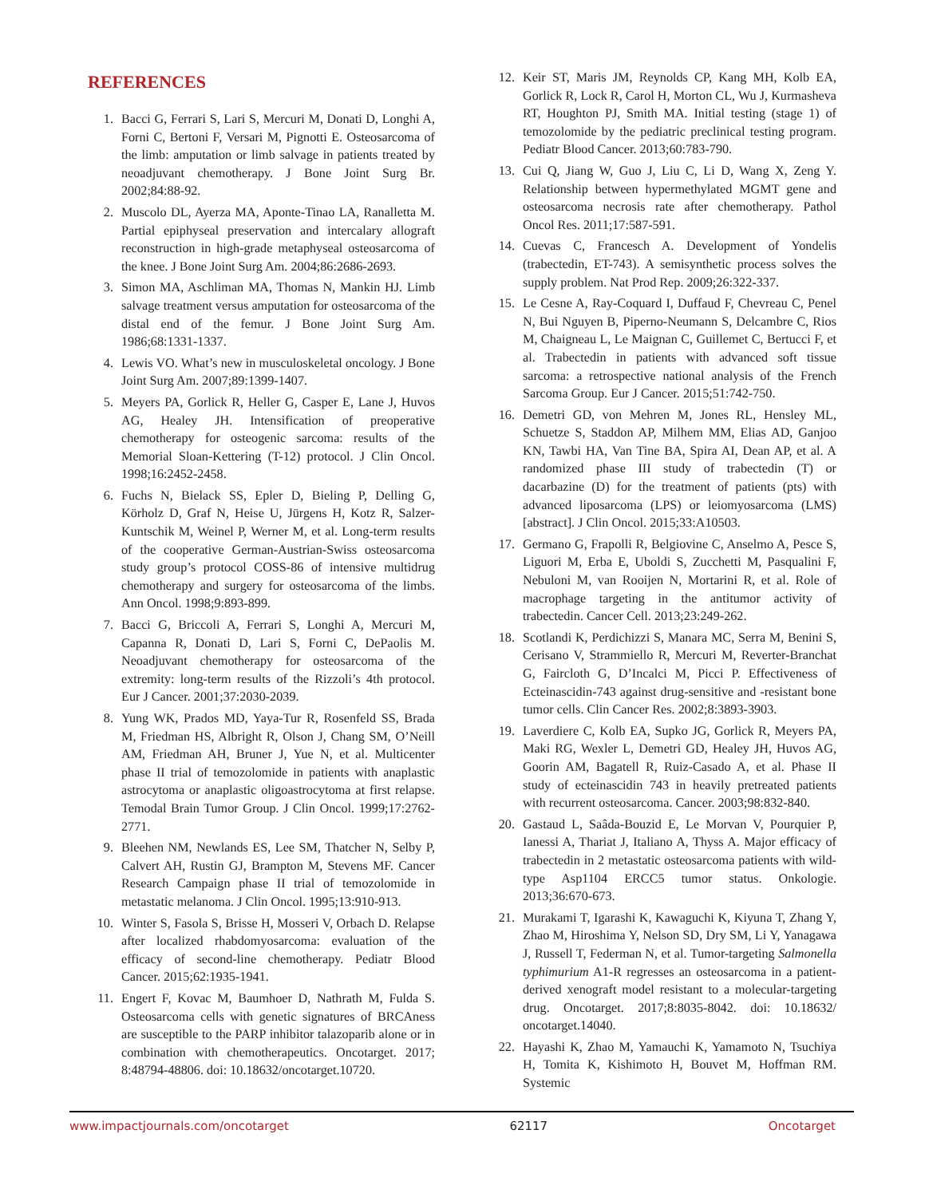REFERENCES
1. Bacci G, Ferrari S, Lari S, Mercuri M, Donati D, Longhi A, Forni C, Bertoni F, Versari M, Pignotti E. Osteosarcoma of the limb: amputation or limb salvage in patients treated by neoadjuvant chemotherapy. J Bone Joint Surg Br. 2002;84:88-92.
2. Muscolo DL, Ayerza MA, Aponte-Tinao LA, Ranalletta M. Partial epiphyseal preservation and intercalary allograft reconstruction in high-grade metaphyseal osteosarcoma of the knee. J Bone Joint Surg Am. 2004;86:2686-2693.
3. Simon MA, Aschliman MA, Thomas N, Mankin HJ. Limb salvage treatment versus amputation for osteosarcoma of the distal end of the femur. J Bone Joint Surg Am. 1986;68:1331-1337.
4. Lewis VO. What’s new in musculoskeletal oncology. J Bone Joint Surg Am. 2007;89:1399-1407.
5. Meyers PA, Gorlick R, Heller G, Casper E, Lane J, Huvos AG, Healey JH. Intensification of preoperative chemotherapy for osteogenic sarcoma: results of the Memorial Sloan-Kettering (T-12) protocol. J Clin Oncol. 1998;16:2452-2458.
6. Fuchs N, Bielack SS, Epler D, Bieling P, Delling G, Körholz D, Graf N, Heise U, Jürgens H, Kotz R, Salzer-Kuntschik M, Weinel P, Werner M, et al. Long-term results of the cooperative German-Austrian-Swiss osteosarcoma study group’s protocol COSS-86 of intensive multidrug chemotherapy and surgery for osteosarcoma of the limbs. Ann Oncol. 1998;9:893-899.
7. Bacci G, Briccoli A, Ferrari S, Longhi A, Mercuri M, Capanna R, Donati D, Lari S, Forni C, DePaolis M. Neoadjuvant chemotherapy for osteosarcoma of the extremity: long-term results of the Rizzoli’s 4th protocol. Eur J Cancer. 2001;37:2030-2039.
8. Yung WK, Prados MD, Yaya-Tur R, Rosenfeld SS, Brada M, Friedman HS, Albright R, Olson J, Chang SM, O’Neill AM, Friedman AH, Bruner J, Yue N, et al. Multicenter phase II trial of temozolomide in patients with anaplastic astrocytoma or anaplastic oligoastrocytoma at first relapse. Temodal Brain Tumor Group. J Clin Oncol. 1999;17:2762-2771.
9. Bleehen NM, Newlands ES, Lee SM, Thatcher N, Selby P, Calvert AH, Rustin GJ, Brampton M, Stevens MF. Cancer Research Campaign phase II trial of temozolomide in metastatic melanoma. J Clin Oncol. 1995;13:910-913.
10. Winter S, Fasola S, Brisse H, Mosseri V, Orbach D. Relapse after localized rhabdomyosarcoma: evaluation of the efficacy of second-line chemotherapy. Pediatr Blood Cancer. 2015;62:1935-1941.
11. Engert F, Kovac M, Baumhoer D, Nathrath M, Fulda S. Osteosarcoma cells with genetic signatures of BRCAness are susceptible to the PARP inhibitor talazoparib alone or in combination with chemotherapeutics. Oncotarget. 2017; 8:48794-48806. doi: 10.18632/oncotarget.10720.
12. Keir ST, Maris JM, Reynolds CP, Kang MH, Kolb EA, Gorlick R, Lock R, Carol H, Morton CL, Wu J, Kurmasheva RT, Houghton PJ, Smith MA. Initial testing (stage 1) of temozolomide by the pediatric preclinical testing program. Pediatr Blood Cancer. 2013;60:783-790.
13. Cui Q, Jiang W, Guo J, Liu C, Li D, Wang X, Zeng Y. Relationship between hypermethylated MGMT gene and osteosarcoma necrosis rate after chemotherapy. Pathol Oncol Res. 2011;17:587-591.
14. Cuevas C, Francesch A. Development of Yondelis (trabectedin, ET-743). A semisynthetic process solves the supply problem. Nat Prod Rep. 2009;26:322-337.
15. Le Cesne A, Ray-Coquard I, Duffaud F, Chevreau C, Penel N, Bui Nguyen B, Piperno-Neumann S, Delcambre C, Rios M, Chaigneau L, Le Maignan C, Guillemet C, Bertucci F, et al. Trabectedin in patients with advanced soft tissue sarcoma: a retrospective national analysis of the French Sarcoma Group. Eur J Cancer. 2015;51:742-750.
16. Demetri GD, von Mehren M, Jones RL, Hensley ML, Schuetze S, Staddon AP, Milhem MM, Elias AD, Ganjoo KN, Tawbi HA, Van Tine BA, Spira AI, Dean AP, et al. A randomized phase III study of trabectedin (T) or dacarbazine (D) for the treatment of patients (pts) with advanced liposarcoma (LPS) or leiomyosarcoma (LMS) [abstract]. J Clin Oncol. 2015;33:A10503.
17. Germano G, Frapolli R, Belgiovine C, Anselmo A, Pesce S, Liguori M, Erba E, Uboldi S, Zucchetti M, Pasqualini F, Nebuloni M, van Rooijen N, Mortarini R, et al. Role of macrophage targeting in the antitumor activity of trabectedin. Cancer Cell. 2013;23:249-262.
18. Scotlandi K, Perdichizzi S, Manara MC, Serra M, Benini S, Cerisano V, Strammiello R, Mercuri M, Reverter-Branchat G, Faircloth G, D’Incalci M, Picci P. Effectiveness of Ecteinascidin-743 against drug-sensitive and -resistant bone tumor cells. Clin Cancer Res. 2002;8:3893-3903.
19. Laverdiere C, Kolb EA, Supko JG, Gorlick R, Meyers PA, Maki RG, Wexler L, Demetri GD, Healey JH, Huvos AG, Goorin AM, Bagatell R, Ruiz-Casado A, et al. Phase II study of ecteinascidin 743 in heavily pretreated patients with recurrent osteosarcoma. Cancer. 2003;98:832-840.
20. Gastaud L, Saâda-Bouzid E, Le Morvan V, Pourquier P, Ianessi A, Thariat J, Italiano A, Thyss A. Major efficacy of trabectedin in 2 metastatic osteosarcoma patients with wild-type Asp1104 ERCC5 tumor status. Onkologie. 2013;36:670-673.
21. Murakami T, Igarashi K, Kawaguchi K, Kiyuna T, Zhang Y, Zhao M, Hiroshima Y, Nelson SD, Dry SM, Li Y, Yanagawa J, Russell T, Federman N, et al. Tumor-targeting Salmonella typhimurium A1-R regresses an osteosarcoma in a patient-derived xenograft model resistant to a molecular-targeting drug. Oncotarget. 2017;8:8035-8042. doi: 10.18632/ oncotarget.14040.
22. Hayashi K, Zhao M, Yamauchi K, Yamamoto N, Tsuchiya H, Tomita K, Kishimoto H, Bouvet M, Hoffman RM. Systemic
www.impactjournals.com/oncotarget 62117 Oncotarget